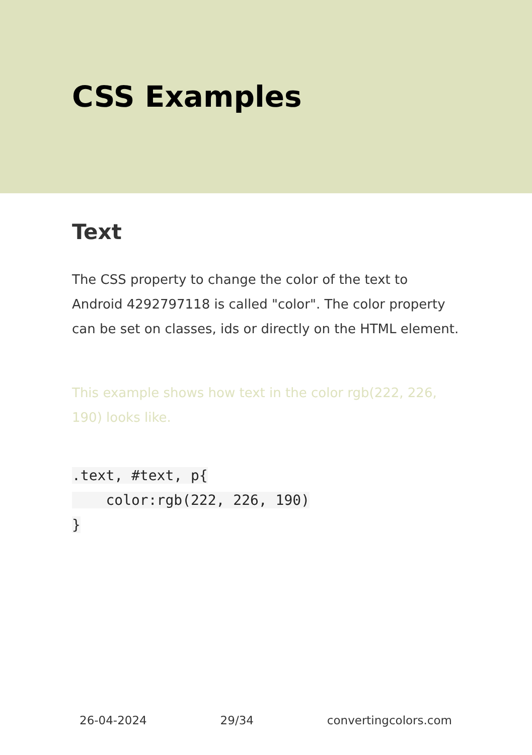CSS Examples
Text
The CSS property to change the color of the text to Android 4292797118 is called "color". The color property can be set on classes, ids or directly on the HTML element.
This example shows how text in the color rgb(222, 226, 190) looks like.
.text, #text, p{
    color:rgb(222, 226, 190)
}
26-04-2024 29/34 convertingcolors.com